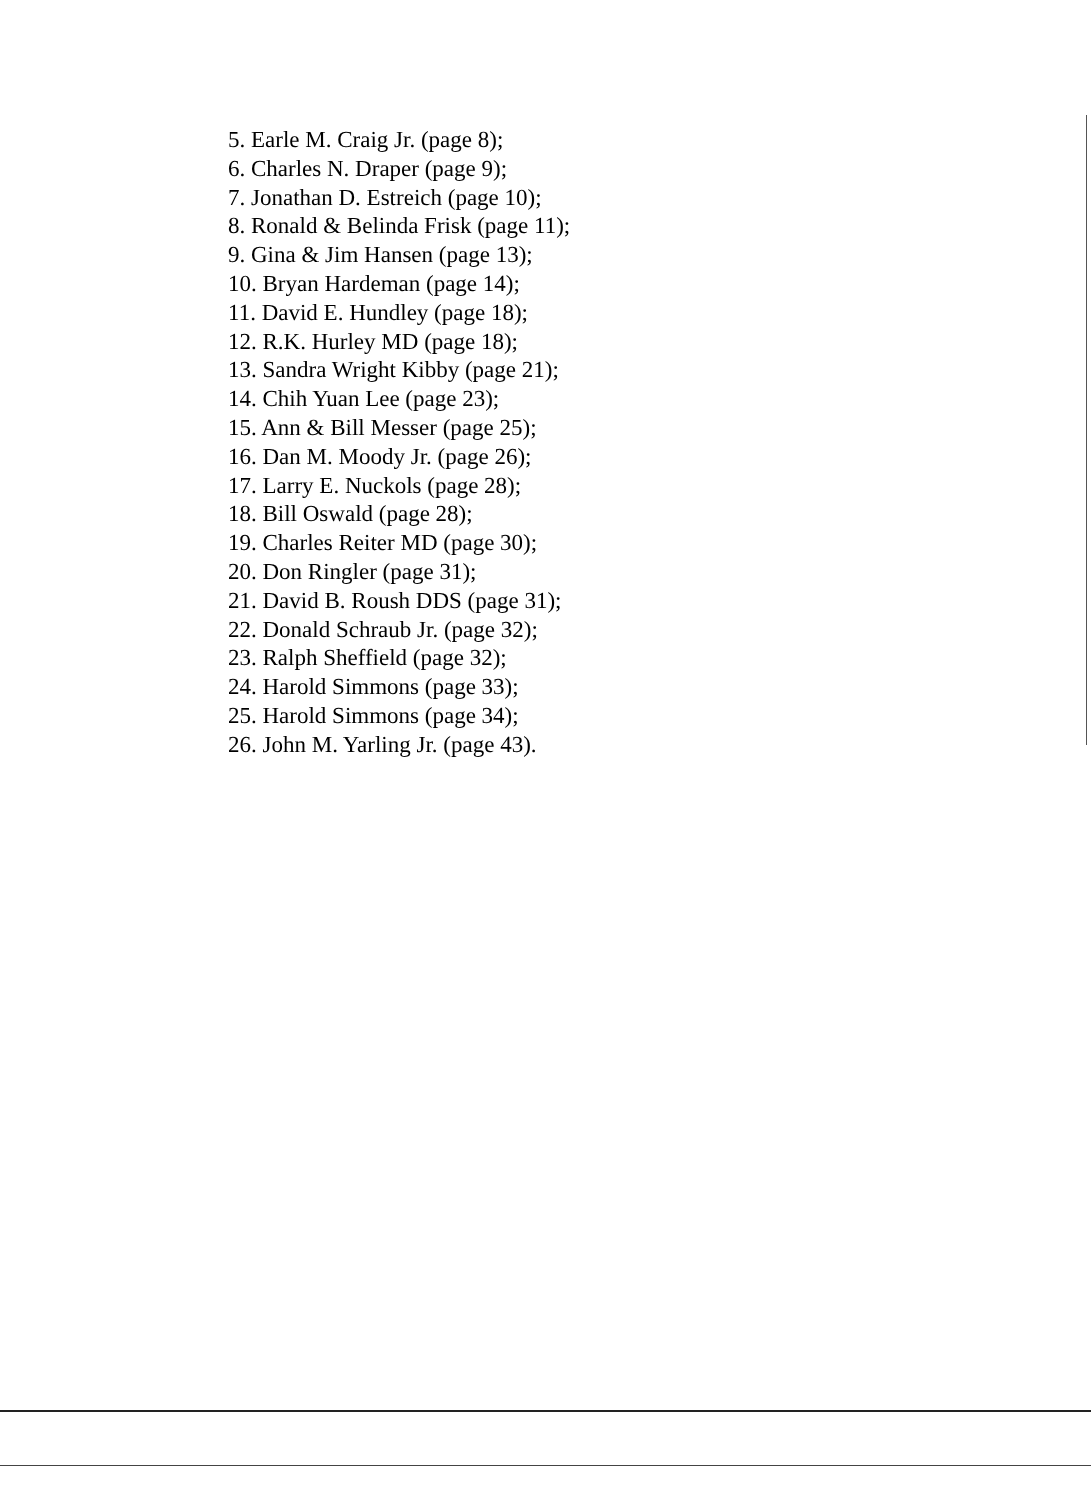5. Earle M. Craig Jr. (page 8);
6. Charles N. Draper (page 9);
7. Jonathan D. Estreich (page 10);
8. Ronald & Belinda Frisk (page 11);
9. Gina & Jim Hansen (page 13);
10. Bryan Hardeman (page 14);
11. David E. Hundley (page 18);
12. R.K. Hurley MD (page 18);
13. Sandra Wright Kibby (page 21);
14. Chih Yuan Lee (page 23);
15. Ann & Bill Messer (page 25);
16. Dan M. Moody Jr. (page 26);
17. Larry E. Nuckols (page 28);
18. Bill Oswald (page 28);
19. Charles Reiter MD (page 30);
20. Don Ringler (page 31);
21. David B. Roush DDS (page 31);
22. Donald Schraub Jr. (page 32);
23. Ralph Sheffield (page 32);
24. Harold Simmons (page 33);
25. Harold Simmons (page 34);
26. John M. Yarling Jr. (page 43).